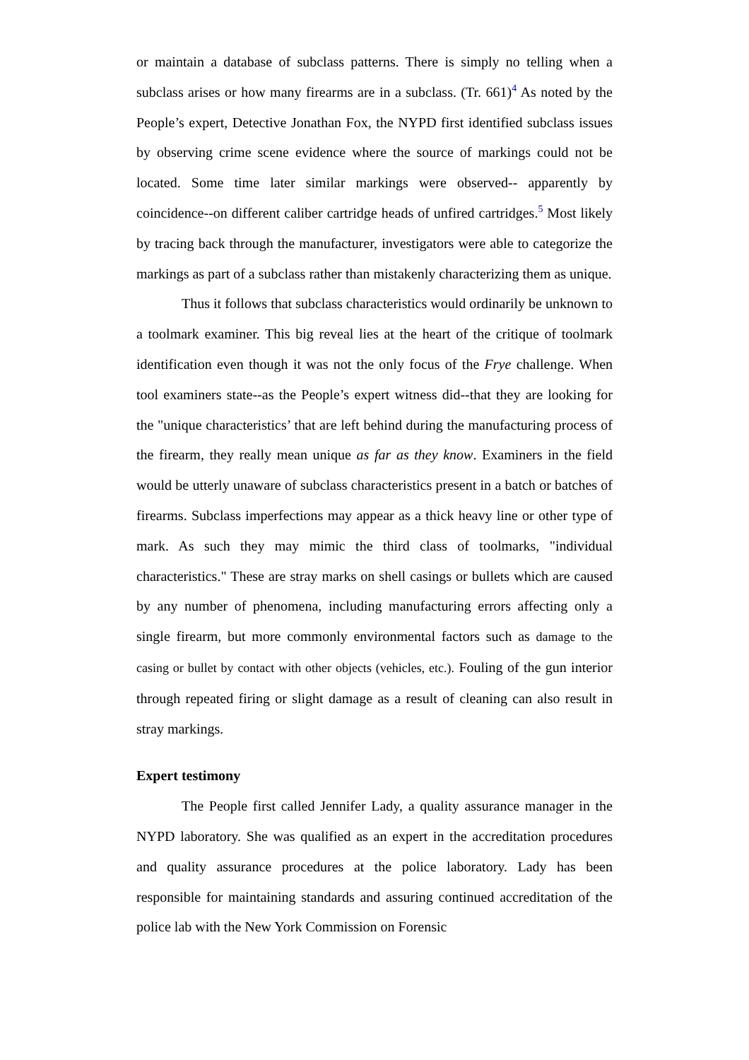or maintain a database of subclass patterns. There is simply no telling when a subclass arises or how many firearms are in a subclass. (Tr. 661)<sup>4</sup> As noted by the People’s expert, Detective Jonathan Fox, the NYPD first identified subclass issues by observing crime scene evidence where the source of markings could not be located. Some time later similar markings were observed-- apparently by coincidence--on different caliber cartridge heads of unfired cartridges.<sup>5</sup> Most likely by tracing back through the manufacturer, investigators were able to categorize the markings as part of a subclass rather than mistakenly characterizing them as unique.
Thus it follows that subclass characteristics would ordinarily be unknown to a toolmark examiner. This big reveal lies at the heart of the critique of toolmark identification even though it was not the only focus of the Frye challenge. When tool examiners state--as the People’s expert witness did--that they are looking for the "unique characteristics’ that are left behind during the manufacturing process of the firearm, they really mean unique as far as they know. Examiners in the field would be utterly unaware of subclass characteristics present in a batch or batches of firearms. Subclass imperfections may appear as a thick heavy line or other type of mark. As such they may mimic the third class of toolmarks, "individual characteristics." These are stray marks on shell casings or bullets which are caused by any number of phenomena, including manufacturing errors affecting only a single firearm, but more commonly environmental factors such as damage to the casing or bullet by contact with other objects (vehicles, etc.). Fouling of the gun interior through repeated firing or slight damage as a result of cleaning can also result in stray markings.
Expert testimony
The People first called Jennifer Lady, a quality assurance manager in the NYPD laboratory. She was qualified as an expert in the accreditation procedures and quality assurance procedures at the police laboratory. Lady has been responsible for maintaining standards and assuring continued accreditation of the police lab with the New York Commission on Forensic